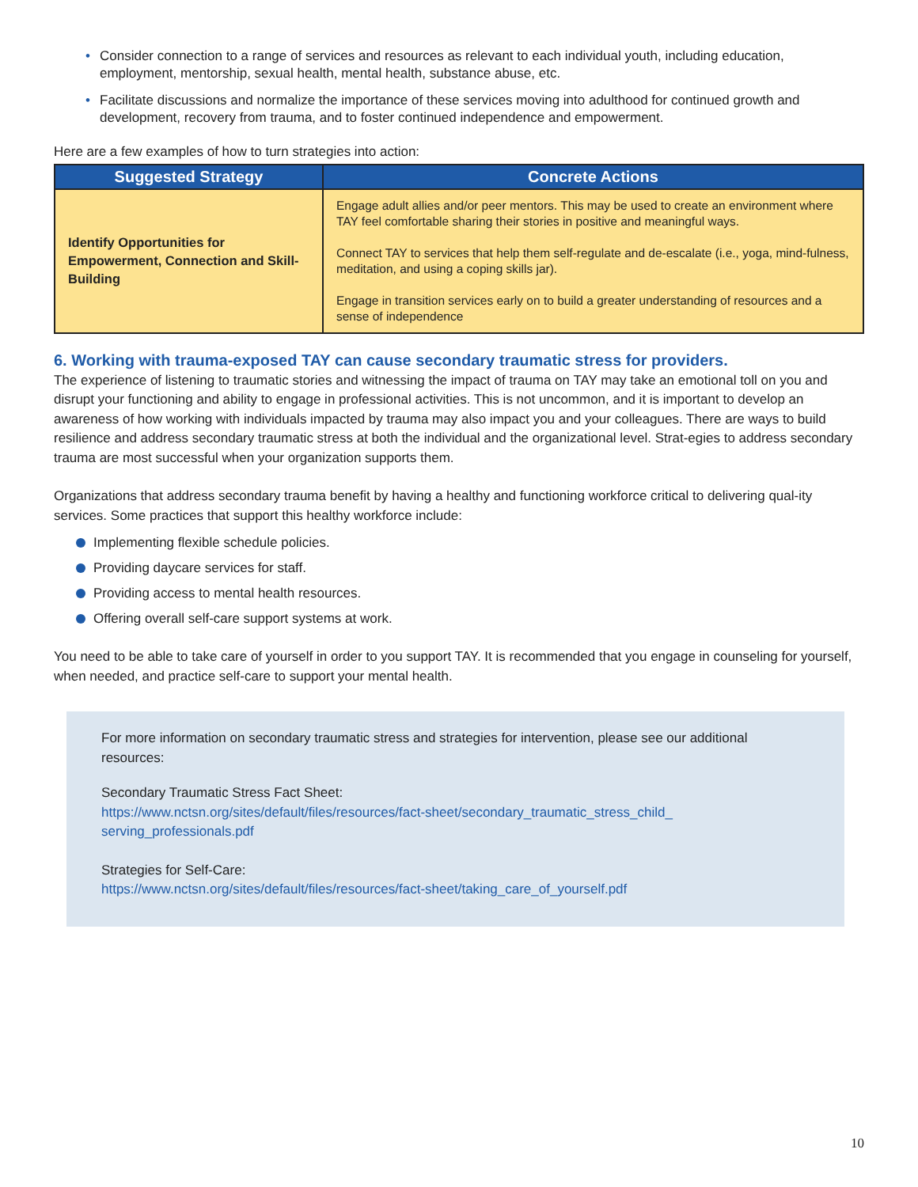• Consider connection to a range of services and resources as relevant to each individual youth, including education, employment, mentorship, sexual health, mental health, substance abuse, etc.
• Facilitate discussions and normalize the importance of these services moving into adulthood for continued growth and development, recovery from trauma, and to foster continued independence and empowerment.
Here are a few examples of how to turn strategies into action:
| Suggested Strategy | Concrete Actions |
| --- | --- |
| Identify Opportunities for Empowerment, Connection and Skill-Building | Engage adult allies and/or peer mentors. This may be used to create an environment where TAY feel comfortable sharing their stories in positive and meaningful ways. Connect TAY to services that help them self-regulate and de-escalate (i.e., yoga, mind-fulness, meditation, and using a coping skills jar). Engage in transition services early on to build a greater understanding of resources and a sense of independence |
6. Working with trauma-exposed TAY can cause secondary traumatic stress for providers.
The experience of listening to traumatic stories and witnessing the impact of trauma on TAY may take an emotional toll on you and disrupt your functioning and ability to engage in professional activities. This is not uncommon, and it is important to develop an awareness of how working with individuals impacted by trauma may also impact you and your colleagues. There are ways to build resilience and address secondary traumatic stress at both the individual and the organizational level. Strat-egies to address secondary trauma are most successful when your organization supports them.
Organizations that address secondary trauma benefit by having a healthy and functioning workforce critical to delivering qual-ity services. Some practices that support this healthy workforce include:
Implementing flexible schedule policies.
Providing daycare services for staff.
Providing access to mental health resources.
Offering overall self-care support systems at work.
You need to be able to take care of yourself in order to you support TAY. It is recommended that you engage in counseling for yourself, when needed, and practice self-care to support your mental health.
For more information on secondary traumatic stress and strategies for intervention, please see our additional resources:
Secondary Traumatic Stress Fact Sheet:
https://www.nctsn.org/sites/default/files/resources/fact-sheet/secondary_traumatic_stress_child_ serving_professionals.pdf
Strategies for Self-Care:
https://www.nctsn.org/sites/default/files/resources/fact-sheet/taking_care_of_yourself.pdf
10